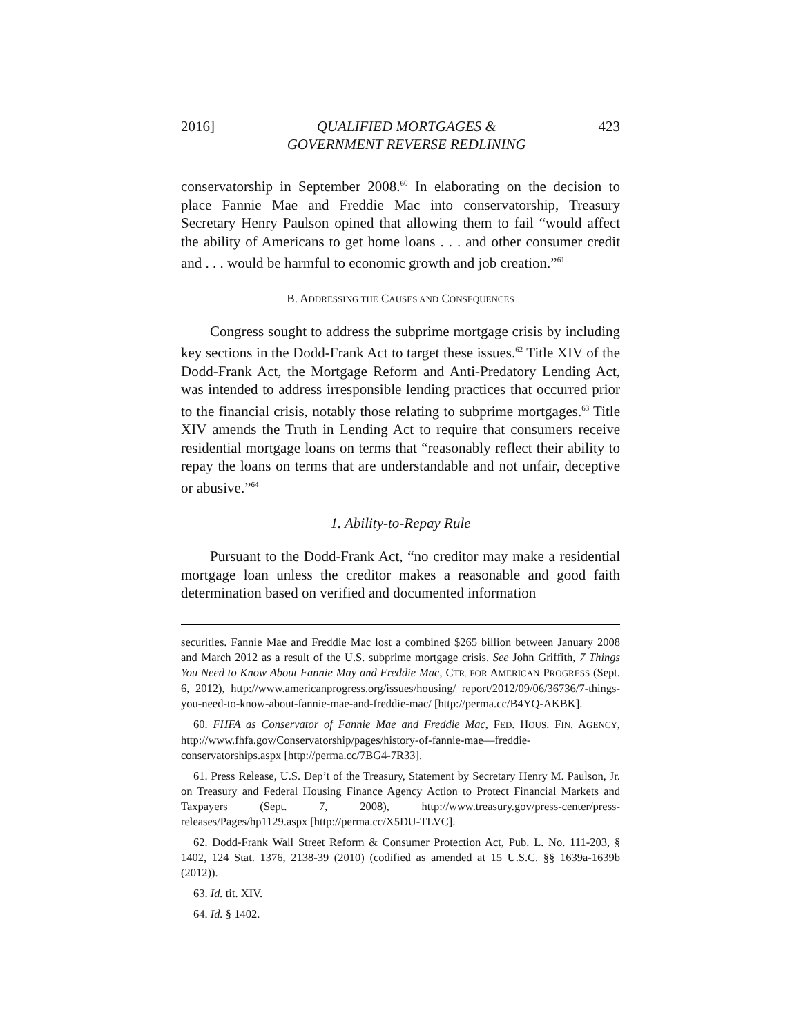2016] QUALIFIED MORTGAGES &
GOVERNMENT REVERSE REDLINING 423
conservatorship in September 2008.<sup>60</sup> In elaborating on the decision to place Fannie Mae and Freddie Mac into conservatorship, Treasury Secretary Henry Paulson opined that allowing them to fail “would affect the ability of Americans to get home loans . . . and other consumer credit and . . . would be harmful to economic growth and job creation.”<sup>61</sup>
B. ADDRESSING THE CAUSES AND CONSEQUENCES
Congress sought to address the subprime mortgage crisis by including key sections in the Dodd-Frank Act to target these issues.<sup>62</sup> Title XIV of the Dodd-Frank Act, the Mortgage Reform and Anti-Predatory Lending Act, was intended to address irresponsible lending practices that occurred prior to the financial crisis, notably those relating to subprime mortgages.<sup>63</sup> Title XIV amends the Truth in Lending Act to require that consumers receive residential mortgage loans on terms that “reasonably reflect their ability to repay the loans on terms that are understandable and not unfair, deceptive or abusive.”<sup>64</sup>
1. Ability-to-Repay Rule
Pursuant to the Dodd-Frank Act, “no creditor may make a residential mortgage loan unless the creditor makes a reasonable and good faith determination based on verified and documented information
securities. Fannie Mae and Freddie Mac lost a combined $265 billion between January 2008 and March 2012 as a result of the U.S. subprime mortgage crisis. See John Griffith, 7 Things You Need to Know About Fannie May and Freddie Mac, CTR. FOR AMERICAN PROGRESS (Sept. 6, 2012), http://www.americanprogress.org/issues/housing/ report/2012/09/06/36736/7-things-you-need-to-know-about-fannie-mae-and-freddie-mac/ [http://perma.cc/B4YQ-AKBK].
60. FHFA as Conservator of Fannie Mae and Freddie Mac, FED. HOUS. FIN. AGENCY, http://www.fhfa.gov/Conservatorship/pages/history-of-fannie-mae—freddie-conservatorships.aspx [http://perma.cc/7BG4-7R33].
61. Press Release, U.S. Dep’t of the Treasury, Statement by Secretary Henry M. Paulson, Jr. on Treasury and Federal Housing Finance Agency Action to Protect Financial Markets and Taxpayers (Sept. 7, 2008), http://www.treasury.gov/press-center/press-releases/Pages/hp1129.aspx [http://perma.cc/X5DU-TLVC].
62. Dodd-Frank Wall Street Reform & Consumer Protection Act, Pub. L. No. 111-203, § 1402, 124 Stat. 1376, 2138-39 (2010) (codified as amended at 15 U.S.C. §§ 1639a-1639b (2012)).
63. Id. tit. XIV.
64. Id. § 1402.